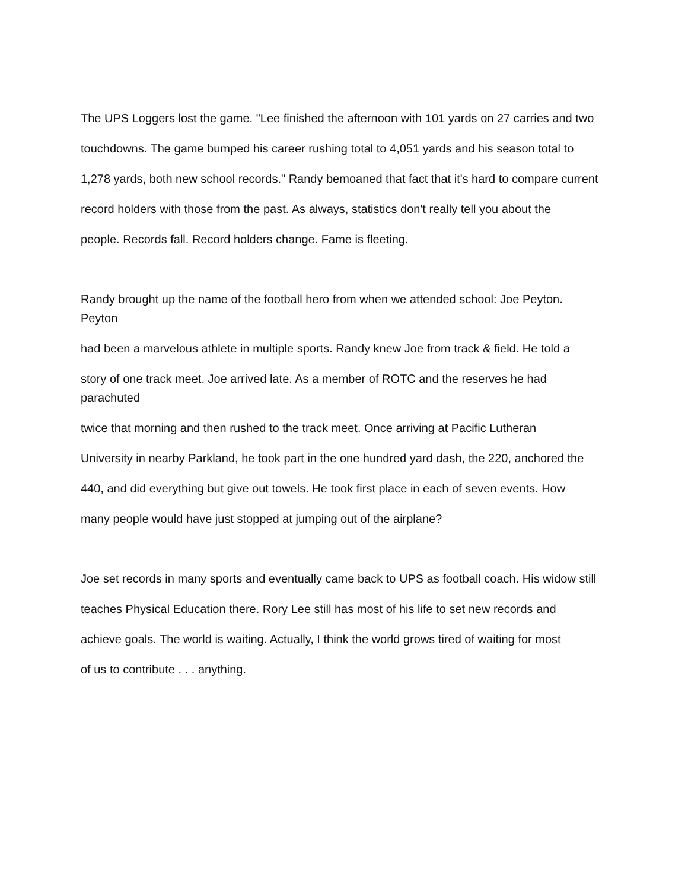The UPS Loggers lost the game. "Lee finished the afternoon with 101 yards on 27 carries and two
touchdowns. The game bumped his career rushing total to 4,051 yards and his season total to
1,278 yards, both new school records." Randy bemoaned that fact that it's hard to compare current
record holders with those from the past. As always, statistics don't really tell you about the
people. Records fall. Record holders change. Fame is fleeting.
Randy brought up the name of the football hero from when we attended school: Joe Peyton. Peyton
had been a marvelous athlete in multiple sports. Randy knew Joe from track & field. He told a
story of one track meet. Joe arrived late. As a member of ROTC and the reserves he had parachuted
twice that morning and then rushed to the track meet. Once arriving at Pacific Lutheran
University in nearby Parkland, he took part in the one hundred yard dash, the 220, anchored the
440, and did everything but give out towels. He took first place in each of seven events. How
many people would have just stopped at jumping out of the airplane?
Joe set records in many sports and eventually came back to UPS as football coach. His widow still
teaches Physical Education there. Rory Lee still has most of his life to set new records and
achieve goals. The world is waiting. Actually, I think the world grows tired of waiting for most
of us to contribute . . . anything.